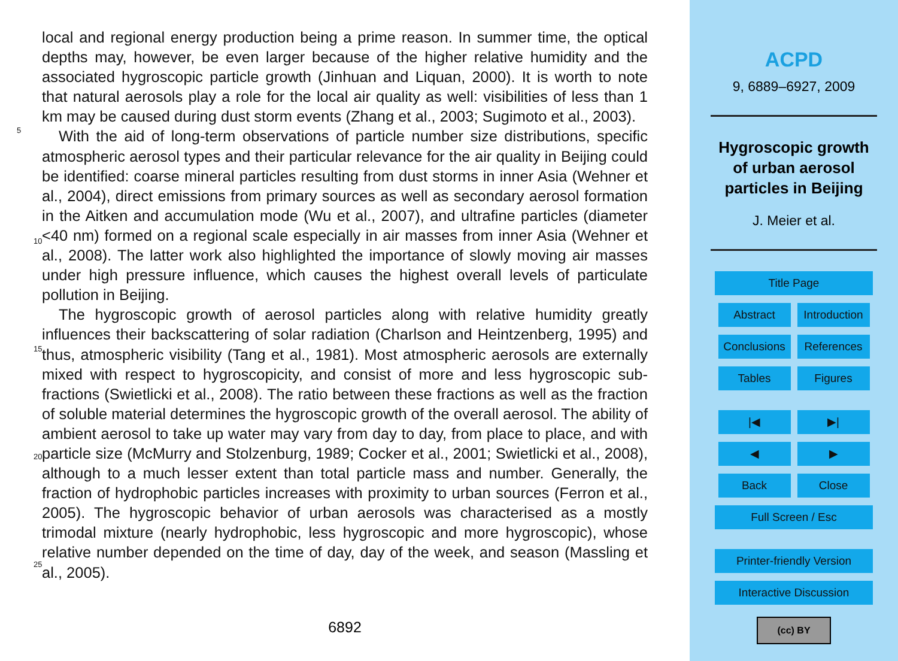local and regional energy production being a prime reason. In summer time, the optical depths may, however, be even larger because of the higher relative humidity and the associated hygroscopic particle growth (Jinhuan and Liquan, 2000). It is worth to note that natural aerosols play a role for the local air quality as well: visibilities of less than
5
1 km may be caused during dust storm events (Zhang et al., 2003; Sugimoto et al., 2003).
With the aid of long-term observations of particle number size distributions, specific atmospheric aerosol types and their particular relevance for the air quality in Beijing could be identified: coarse mineral particles resulting from dust storms in inner Asia
10
(Wehner et al., 2004), direct emissions from primary sources as well as secondary aerosol formation in the Aitken and accumulation mode (Wu et al., 2007), and ultrafine particles (diameter <40 nm) formed on a regional scale especially in air masses from inner Asia (Wehner et al., 2008). The latter work also highlighted the importance of slowly moving air masses under high pressure influence, which causes the highest
15
overall levels of particulate pollution in Beijing.
The hygroscopic growth of aerosol particles along with relative humidity greatly influences their backscattering of solar radiation (Charlson and Heintzenberg, 1995) and thus, atmospheric visibility (Tang et al., 1981). Most atmospheric aerosols are externally mixed with respect to hygroscopicity, and consist of more and less hygroscopic
20
sub-fractions (Swietlicki et al., 2008). The ratio between these fractions as well as the fraction of soluble material determines the hygroscopic growth of the overall aerosol. The ability of ambient aerosol to take up water may vary from day to day, from place to place, and with particle size (McMurry and Stolzenburg, 1989; Cocker et al., 2001; Swietlicki et al., 2008), although to a much lesser extent than total particle mass and
25
number. Generally, the fraction of hydrophobic particles increases with proximity to urban sources (Ferron et al., 2005). The hygroscopic behavior of urban aerosols was characterised as a mostly trimodal mixture (nearly hydrophobic, less hygroscopic and more hygroscopic), whose relative number depended on the time of day, day of the week, and season (Massling et al., 2005).
6892
ACPD
9, 6889–6927, 2009
Hygroscopic growth
of urban aerosol
particles in Beijing
J. Meier et al.
Title Page
Abstract Introduction
Conclusions
References
Tables Figures
|◀ ▶|
◀ ▶
Back Close
Full Screen / Esc
Printer-friendly Version
Interactive Discussion
(cc) BY